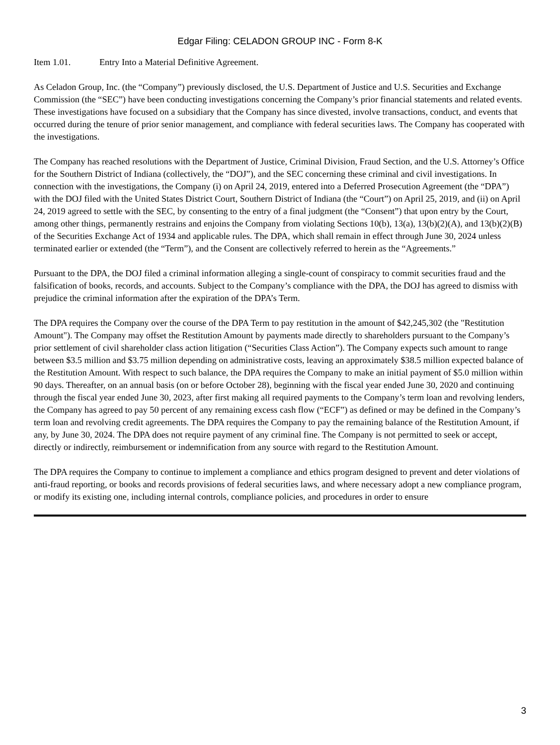Edgar Filing: CELADON GROUP INC - Form 8-K
Item 1.01. Entry Into a Material Definitive Agreement.
As Celadon Group, Inc. (the “Company”) previously disclosed, the U.S. Department of Justice and U.S. Securities and Exchange Commission (the “SEC”) have been conducting investigations concerning the Company’s prior financial statements and related events. These investigations have focused on a subsidiary that the Company has since divested, involve transactions, conduct, and events that occurred during the tenure of prior senior management, and compliance with federal securities laws. The Company has cooperated with the investigations.
The Company has reached resolutions with the Department of Justice, Criminal Division, Fraud Section, and the U.S. Attorney’s Office for the Southern District of Indiana (collectively, the “DOJ”), and the SEC concerning these criminal and civil investigations. In connection with the investigations, the Company (i) on April 24, 2019, entered into a Deferred Prosecution Agreement (the “DPA”) with the DOJ filed with the United States District Court, Southern District of Indiana (the “Court”) on April 25, 2019, and (ii) on April 24, 2019 agreed to settle with the SEC, by consenting to the entry of a final judgment (the “Consent”) that upon entry by the Court, among other things, permanently restrains and enjoins the Company from violating Sections 10(b), 13(a), 13(b)(2)(A), and 13(b)(2)(B) of the Securities Exchange Act of 1934 and applicable rules. The DPA, which shall remain in effect through June 30, 2024 unless terminated earlier or extended (the “Term”), and the Consent are collectively referred to herein as the “Agreements.”
Pursuant to the DPA, the DOJ filed a criminal information alleging a single-count of conspiracy to commit securities fraud and the falsification of books, records, and accounts. Subject to the Company’s compliance with the DPA, the DOJ has agreed to dismiss with prejudice the criminal information after the expiration of the DPA’s Term.
The DPA requires the Company over the course of the DPA Term to pay restitution in the amount of $42,245,302 (the "Restitution Amount"). The Company may offset the Restitution Amount by payments made directly to shareholders pursuant to the Company’s prior settlement of civil shareholder class action litigation (“Securities Class Action”). The Company expects such amount to range between $3.5 million and $3.75 million depending on administrative costs, leaving an approximately $38.5 million expected balance of the Restitution Amount. With respect to such balance, the DPA requires the Company to make an initial payment of $5.0 million within 90 days. Thereafter, on an annual basis (on or before October 28), beginning with the fiscal year ended June 30, 2020 and continuing through the fiscal year ended June 30, 2023, after first making all required payments to the Company’s term loan and revolving lenders, the Company has agreed to pay 50 percent of any remaining excess cash flow (“ECF”) as defined or may be defined in the Company’s term loan and revolving credit agreements. The DPA requires the Company to pay the remaining balance of the Restitution Amount, if any, by June 30, 2024. The DPA does not require payment of any criminal fine. The Company is not permitted to seek or accept, directly or indirectly, reimbursement or indemnification from any source with regard to the Restitution Amount.
The DPA requires the Company to continue to implement a compliance and ethics program designed to prevent and deter violations of anti-fraud reporting, or books and records provisions of federal securities laws, and where necessary adopt a new compliance program, or modify its existing one, including internal controls, compliance policies, and procedures in order to ensure
3